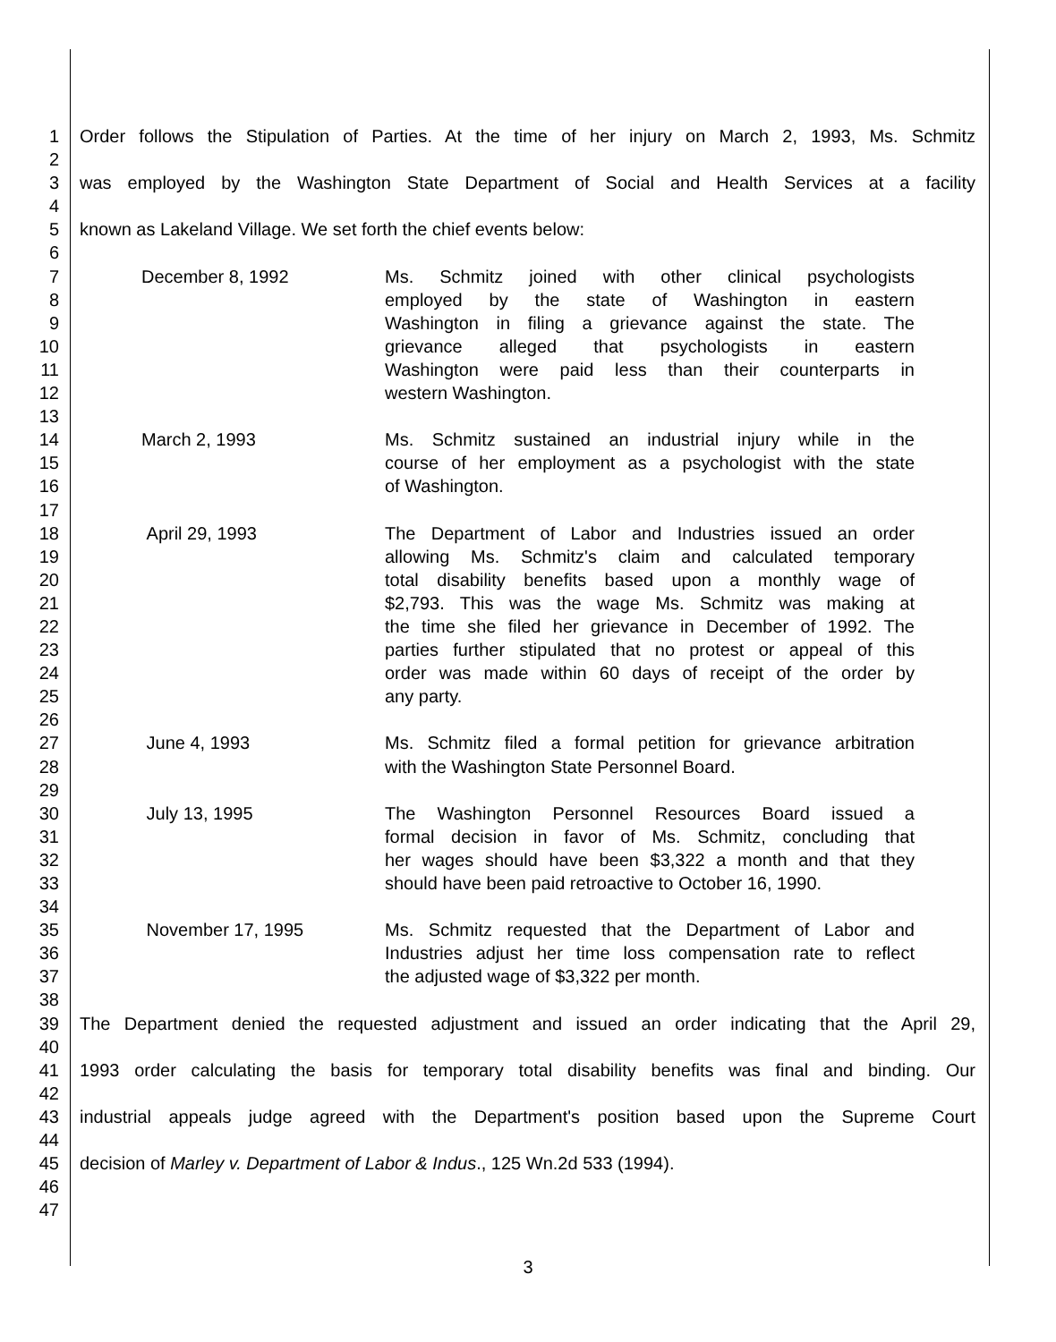1 Order follows the Stipulation of Parties. At the time of her injury on March 2, 1993, Ms. Schmitz
2
3 was employed by the Washington State Department of Social and Health Services at a facility
4
5 known as Lakeland Village. We set forth the chief events below:
6
7 December 8, 1992 Ms. Schmitz joined with other clinical psychologists
8 employed by the state of Washington in eastern
9 Washington in filing a grievance against the state. The
10 grievance alleged that psychologists in eastern
11 Washington were paid less than their counterparts in
12 western Washington.
13
14 March 2, 1993 Ms. Schmitz sustained an industrial injury while in the
15 course of her employment as a psychologist with the state
16 of Washington.
17
18 April 29, 1993 The Department of Labor and Industries issued an order
19 allowing Ms. Schmitz's claim and calculated temporary
20 total disability benefits based upon a monthly wage of
21 $2,793. This was the wage Ms. Schmitz was making at
22 the time she filed her grievance in December of 1992. The
23 parties further stipulated that no protest or appeal of this
24 order was made within 60 days of receipt of the order by
25 any party.
26
27 June 4, 1993 Ms. Schmitz filed a formal petition for grievance arbitration
28 with the Washington State Personnel Board.
29
30 July 13, 1995 The Washington Personnel Resources Board issued a
31 formal decision in favor of Ms. Schmitz, concluding that
32 her wages should have been $3,322 a month and that they
33 should have been paid retroactive to October 16, 1990.
34
35 November 17, 1995 Ms. Schmitz requested that the Department of Labor and
36 Industries adjust her time loss compensation rate to reflect
37 the adjusted wage of $3,322 per month.
38
39 The Department denied the requested adjustment and issued an order indicating that the April 29,
40
41 1993 order calculating the basis for temporary total disability benefits was final and binding. Our
42
43 industrial appeals judge agreed with the Department's position based upon the Supreme Court
44
45 decision of Marley v. Department of Labor & Indus., 125 Wn.2d 533 (1994).
46
47
3